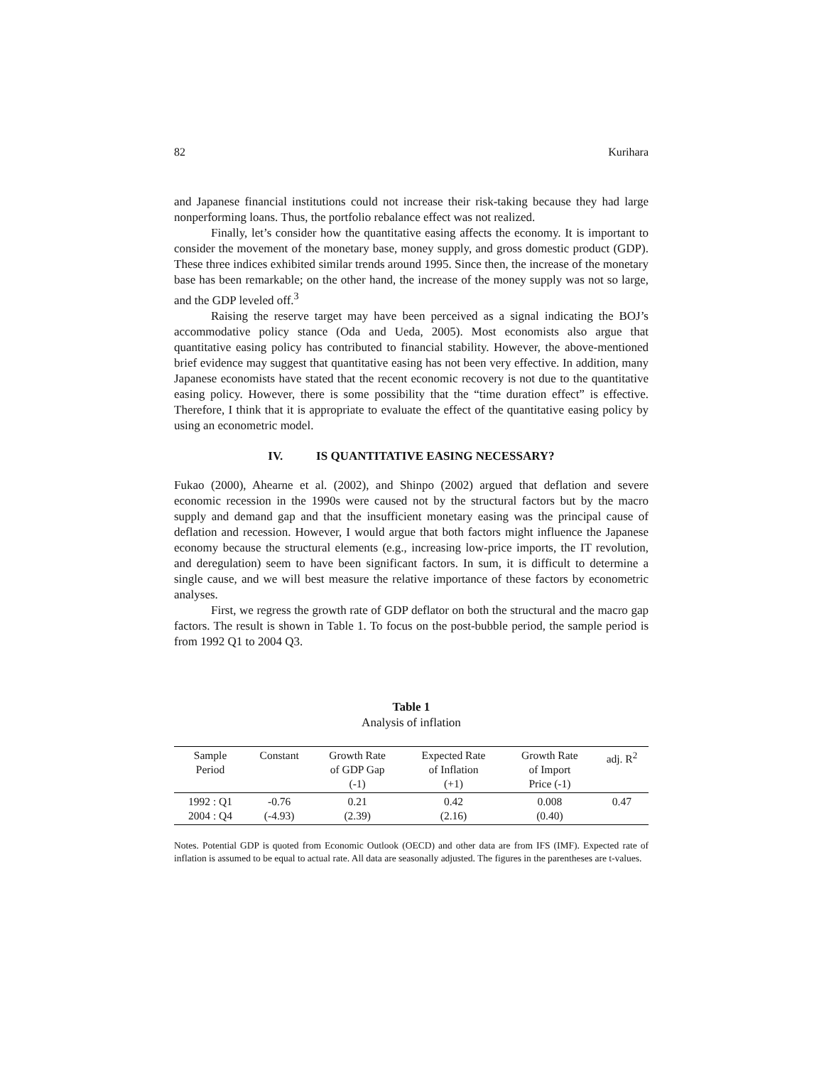82 Kurihara
and Japanese financial institutions could not increase their risk-taking because they had large nonperforming loans. Thus, the portfolio rebalance effect was not realized.
Finally, let’s consider how the quantitative easing affects the economy. It is important to consider the movement of the monetary base, money supply, and gross domestic product (GDP). These three indices exhibited similar trends around 1995. Since then, the increase of the monetary base has been remarkable; on the other hand, the increase of the money supply was not so large, and the GDP leveled off.<sup>3</sup>
Raising the reserve target may have been perceived as a signal indicating the BOJ’s accommodative policy stance (Oda and Ueda, 2005). Most economists also argue that quantitative easing policy has contributed to financial stability. However, the above-mentioned brief evidence may suggest that quantitative easing has not been very effective. In addition, many Japanese economists have stated that the recent economic recovery is not due to the quantitative easing policy. However, there is some possibility that the “time duration effect” is effective. Therefore, I think that it is appropriate to evaluate the effect of the quantitative easing policy by using an econometric model.
IV. IS QUANTITATIVE EASING NECESSARY?
Fukao (2000), Ahearne et al. (2002), and Shinpo (2002) argued that deflation and severe economic recession in the 1990s were caused not by the structural factors but by the macro supply and demand gap and that the insufficient monetary easing was the principal cause of deflation and recession. However, I would argue that both factors might influence the Japanese economy because the structural elements (e.g., increasing low-price imports, the IT revolution, and deregulation) seem to have been significant factors. In sum, it is difficult to determine a single cause, and we will best measure the relative importance of these factors by econometric analyses.
First, we regress the growth rate of GDP deflator on both the structural and the macro gap factors. The result is shown in Table 1. To focus on the post-bubble period, the sample period is from 1992 Q1 to 2004 Q3.
Table 1
Analysis of inflation
| Sample Period | Constant | Growth Rate of GDP Gap (-1) | Expected Rate of Inflation (+1) | Growth Rate of Import Price (-1) | adj. R<sup>2</sup> |
| --- | --- | --- | --- | --- | --- |
| 1992 : Q1 2004 : Q4 | -0.76 (-4.93) | 0.21 (2.39) | 0.42 (2.16) | 0.008 (0.40) | 0.47 |
Notes. Potential GDP is quoted from Economic Outlook (OECD) and other data are from IFS (IMF). Expected rate of inflation is assumed to be equal to actual rate. All data are seasonally adjusted. The figures in the parentheses are t-values.